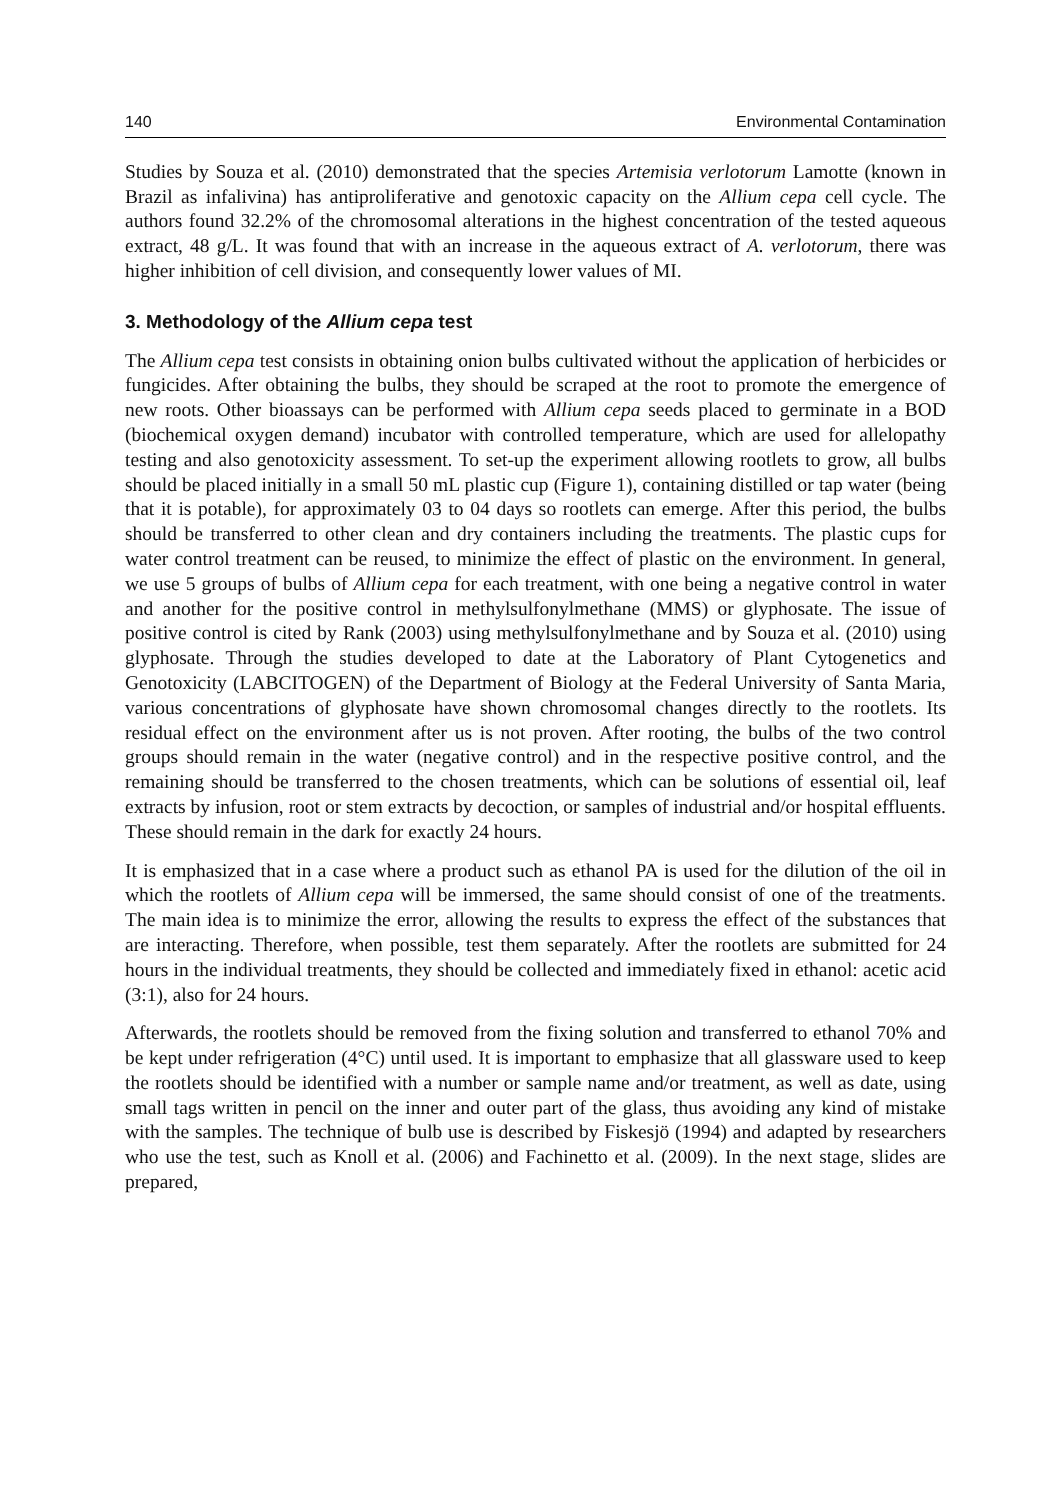140 Environmental Contamination
Studies by Souza et al. (2010) demonstrated that the species Artemisia verlotorum Lamotte (known in Brazil as infalivina) has antiproliferative and genotoxic capacity on the Allium cepa cell cycle. The authors found 32.2% of the chromosomal alterations in the highest concentration of the tested aqueous extract, 48 g/L. It was found that with an increase in the aqueous extract of A. verlotorum, there was higher inhibition of cell division, and consequently lower values of MI.
3. Methodology of the Allium cepa test
The Allium cepa test consists in obtaining onion bulbs cultivated without the application of herbicides or fungicides. After obtaining the bulbs, they should be scraped at the root to promote the emergence of new roots. Other bioassays can be performed with Allium cepa seeds placed to germinate in a BOD (biochemical oxygen demand) incubator with controlled temperature, which are used for allelopathy testing and also genotoxicity assessment. To set-up the experiment allowing rootlets to grow, all bulbs should be placed initially in a small 50 mL plastic cup (Figure 1), containing distilled or tap water (being that it is potable), for approximately 03 to 04 days so rootlets can emerge. After this period, the bulbs should be transferred to other clean and dry containers including the treatments. The plastic cups for water control treatment can be reused, to minimize the effect of plastic on the environment. In general, we use 5 groups of bulbs of Allium cepa for each treatment, with one being a negative control in water and another for the positive control in methylsulfonylmethane (MMS) or glyphosate. The issue of positive control is cited by Rank (2003) using methylsulfonylmethane and by Souza et al. (2010) using glyphosate. Through the studies developed to date at the Laboratory of Plant Cytogenetics and Genotoxicity (LABCITOGEN) of the Department of Biology at the Federal University of Santa Maria, various concentrations of glyphosate have shown chromosomal changes directly to the rootlets. Its residual effect on the environment after us is not proven. After rooting, the bulbs of the two control groups should remain in the water (negative control) and in the respective positive control, and the remaining should be transferred to the chosen treatments, which can be solutions of essential oil, leaf extracts by infusion, root or stem extracts by decoction, or samples of industrial and/or hospital effluents. These should remain in the dark for exactly 24 hours.
It is emphasized that in a case where a product such as ethanol PA is used for the dilution of the oil in which the rootlets of Allium cepa will be immersed, the same should consist of one of the treatments. The main idea is to minimize the error, allowing the results to express the effect of the substances that are interacting. Therefore, when possible, test them separately. After the rootlets are submitted for 24 hours in the individual treatments, they should be collected and immediately fixed in ethanol: acetic acid (3:1), also for 24 hours.
Afterwards, the rootlets should be removed from the fixing solution and transferred to ethanol 70% and be kept under refrigeration (4°C) until used. It is important to emphasize that all glassware used to keep the rootlets should be identified with a number or sample name and/or treatment, as well as date, using small tags written in pencil on the inner and outer part of the glass, thus avoiding any kind of mistake with the samples. The technique of bulb use is described by Fiskesjö (1994) and adapted by researchers who use the test, such as Knoll et al. (2006) and Fachinetto et al. (2009). In the next stage, slides are prepared,